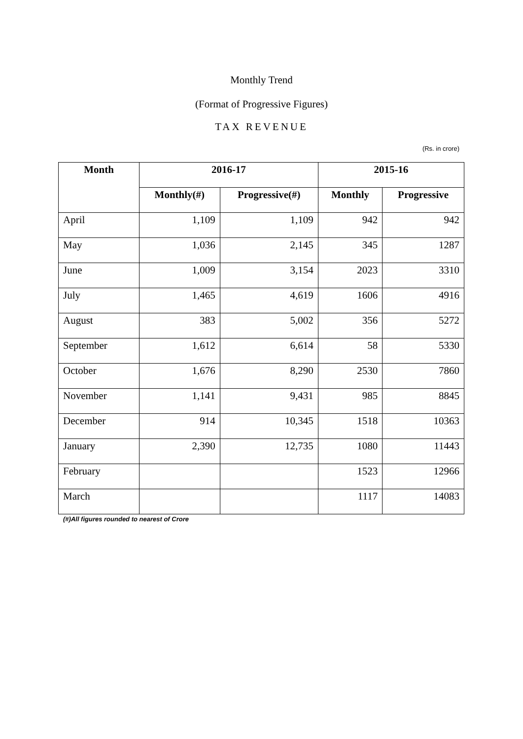Monthly Trend
(Format of Progressive Figures)
TAX REVENUE
(Rs. in crore)
| Month | 2016-17 | | 2015-16 | |
| --- | --- | --- | --- | --- |
| | Monthly(#) | Progressive(#) | Monthly | Progressive |
| April | 1,109 | 1,109 | 942 | 942 |
| May | 1,036 | 2,145 | 345 | 1287 |
| June | 1,009 | 3,154 | 2023 | 3310 |
| July | 1,465 | 4,619 | 1606 | 4916 |
| August | 383 | 5,002 | 356 | 5272 |
| September | 1,612 | 6,614 | 58 | 5330 |
| October | 1,676 | 8,290 | 2530 | 7860 |
| November | 1,141 | 9,431 | 985 | 8845 |
| December | 914 | 10,345 | 1518 | 10363 |
| January | 2,390 | 12,735 | 1080 | 11443 |
| February | | | 1523 | 12966 |
| March | | | 1117 | 14083 |
(#)All figures rounded to nearest of Crore